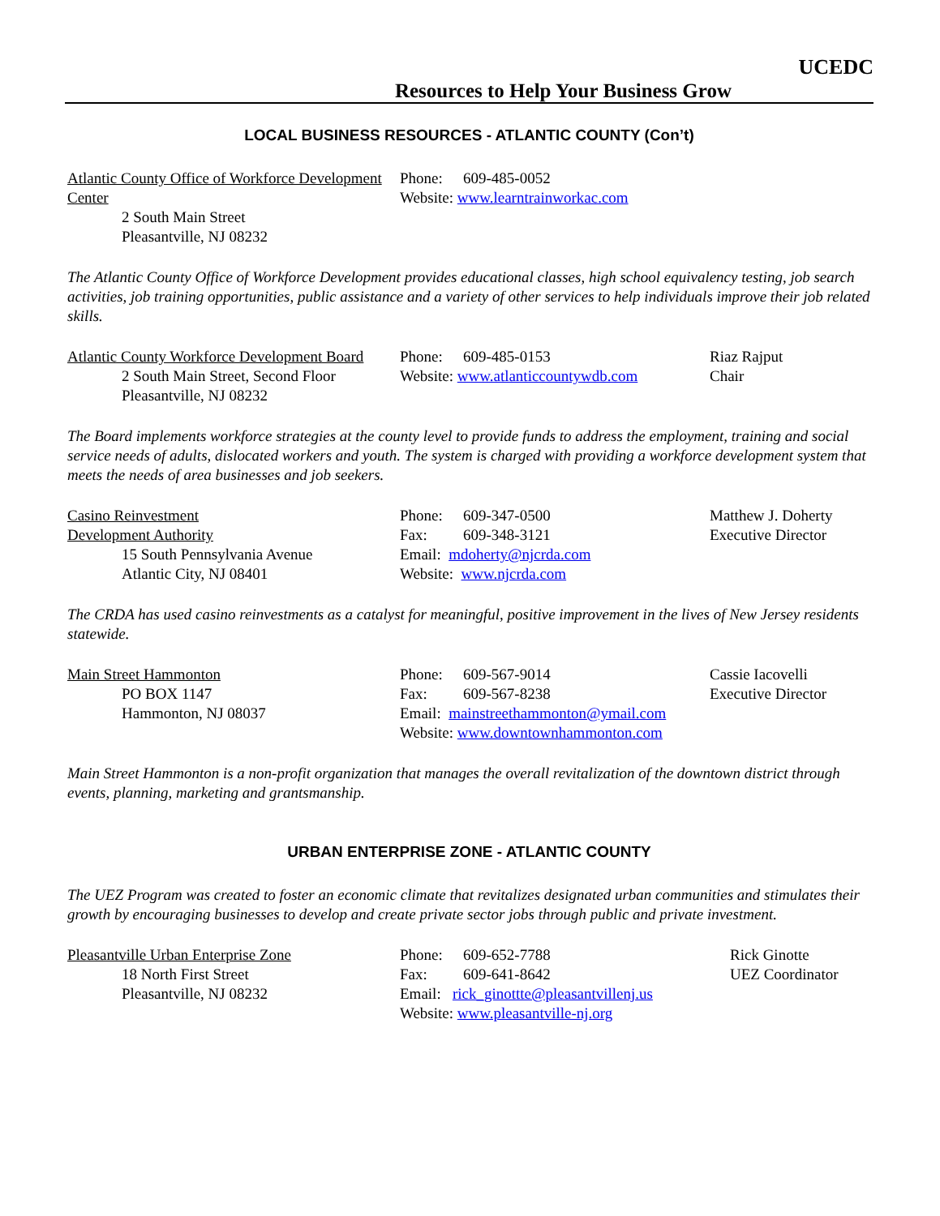UCEDC
Resources to Help Your Business Grow
LOCAL BUSINESS RESOURCES - ATLANTIC COUNTY (Con’t)
Atlantic County Office of Workforce Development Center
2 South Main Street
Pleasantville, NJ 08232
Phone: 609-485-0052
Website: www.learntrainworkac.com
The Atlantic County Office of Workforce Development provides educational classes, high school equivalency testing, job search activities, job training opportunities, public assistance and a variety of other services to help individuals improve their job related skills.
Atlantic County Workforce Development Board
2 South Main Street, Second Floor
Pleasantville, NJ 08232
Phone: 609-485-0153
Website: www.atlanticcountywdb.com
Riaz Rajput
Chair
The Board implements workforce strategies at the county level to provide funds to address the employment, training and social service needs of adults, dislocated workers and youth. The system is charged with providing a workforce development system that meets the needs of area businesses and job seekers.
Casino Reinvestment
Development Authority
15 South Pennsylvania Avenue
Atlantic City, NJ 08401
Phone: 609-347-0500
Fax: 609-348-3121
Email: mdoherty@njcrda.com
Website: www.njcrda.com
Matthew J. Doherty
Executive Director
The CRDA has used casino reinvestments as a catalyst for meaningful, positive improvement in the lives of New Jersey residents statewide.
Main Street Hammonton
PO BOX 1147
Hammonton, NJ 08037
Phone: 609-567-9014
Fax: 609-567-8238
Email: mainstreethammonton@ymail.com
Website: www.downtownhammonton.com
Cassie Iacovelli
Executive Director
Main Street Hammonton is a non-profit organization that manages the overall revitalization of the downtown district through events, planning, marketing and grantsmanship.
URBAN ENTERPRISE ZONE - ATLANTIC COUNTY
The UEZ Program was created to foster an economic climate that revitalizes designated urban communities and stimulates their growth by encouraging businesses to develop and create private sector jobs through public and private investment.
Pleasantville Urban Enterprise Zone
18 North First Street
Pleasantville, NJ 08232
Phone: 609-652-7788
Fax: 609-641-8642
Email: rick_ginottte@pleasantvillenj.us
Website: www.pleasantville-nj.org
Rick Ginotte
UEZ Coordinator